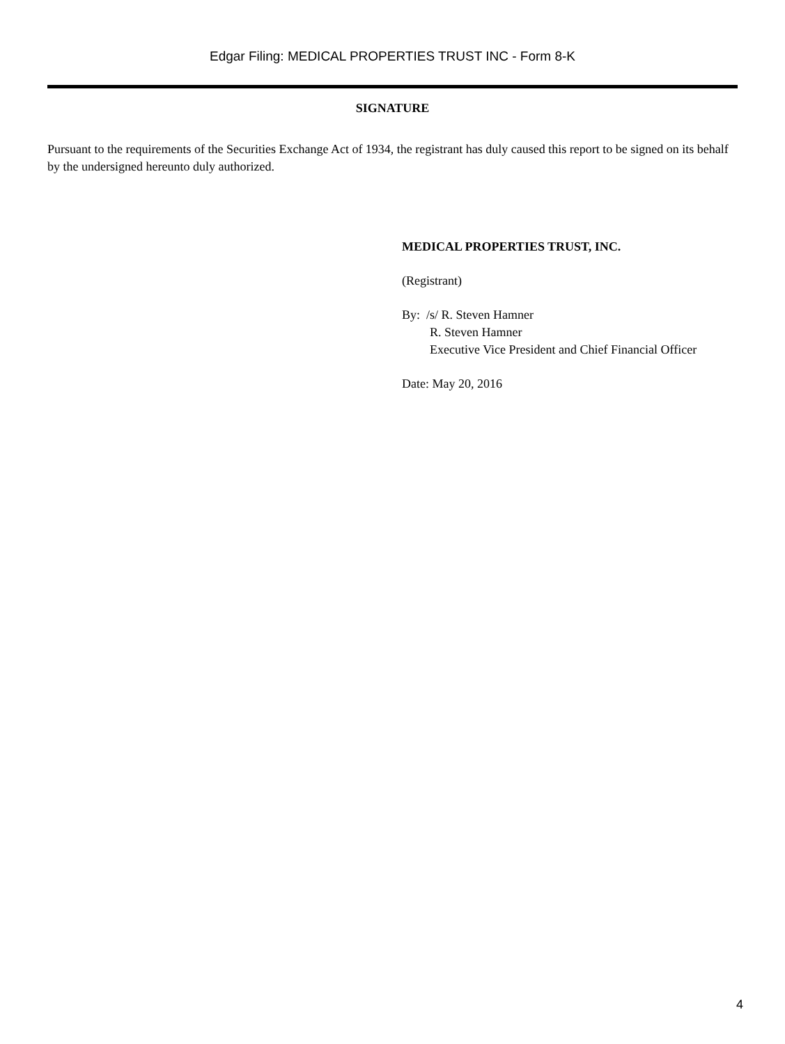Edgar Filing: MEDICAL PROPERTIES TRUST INC - Form 8-K
SIGNATURE
Pursuant to the requirements of the Securities Exchange Act of 1934, the registrant has duly caused this report to be signed on its behalf by the undersigned hereunto duly authorized.
MEDICAL PROPERTIES TRUST, INC.
(Registrant)
By: /s/ R. Steven Hamner
R. Steven Hamner
Executive Vice President and Chief Financial Officer
Date: May 20, 2016
4